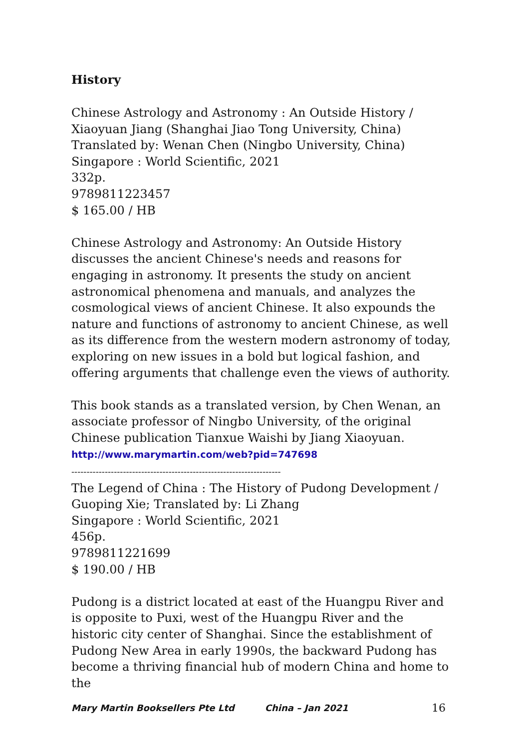History
Chinese Astrology and Astronomy : An Outside History /
Xiaoyuan Jiang (Shanghai Jiao Tong University, China)
Translated by: Wenan Chen (Ningbo University, China)
Singapore : World Scientific, 2021
332p.
9789811223457
$ 165.00 / HB
Chinese Astrology and Astronomy: An Outside History discusses the ancient Chinese's needs and reasons for engaging in astronomy. It presents the study on ancient astronomical phenomena and manuals, and analyzes the cosmological views of ancient Chinese. It also expounds the nature and functions of astronomy to ancient Chinese, as well as its difference from the western modern astronomy of today, exploring on new issues in a bold but logical fashion, and offering arguments that challenge even the views of authority.
This book stands as a translated version, by Chen Wenan, an associate professor of Ningbo University, of the original Chinese publication Tianxue Waishi by Jiang Xiaoyuan.
http://www.marymartin.com/web?pid=747698
---------------------------------------------------------------------
The Legend of China : The History of Pudong Development /
Guoping Xie; Translated by: Li Zhang
Singapore : World Scientific, 2021
456p.
9789811221699
$ 190.00 / HB
Pudong is a district located at east of the Huangpu River and is opposite to Puxi, west of the Huangpu River and the historic city center of Shanghai. Since the establishment of Pudong New Area in early 1990s, the backward Pudong has become a thriving financial hub of modern China and home to the
Mary Martin Booksellers Pte Ltd China – Jan 2021 16